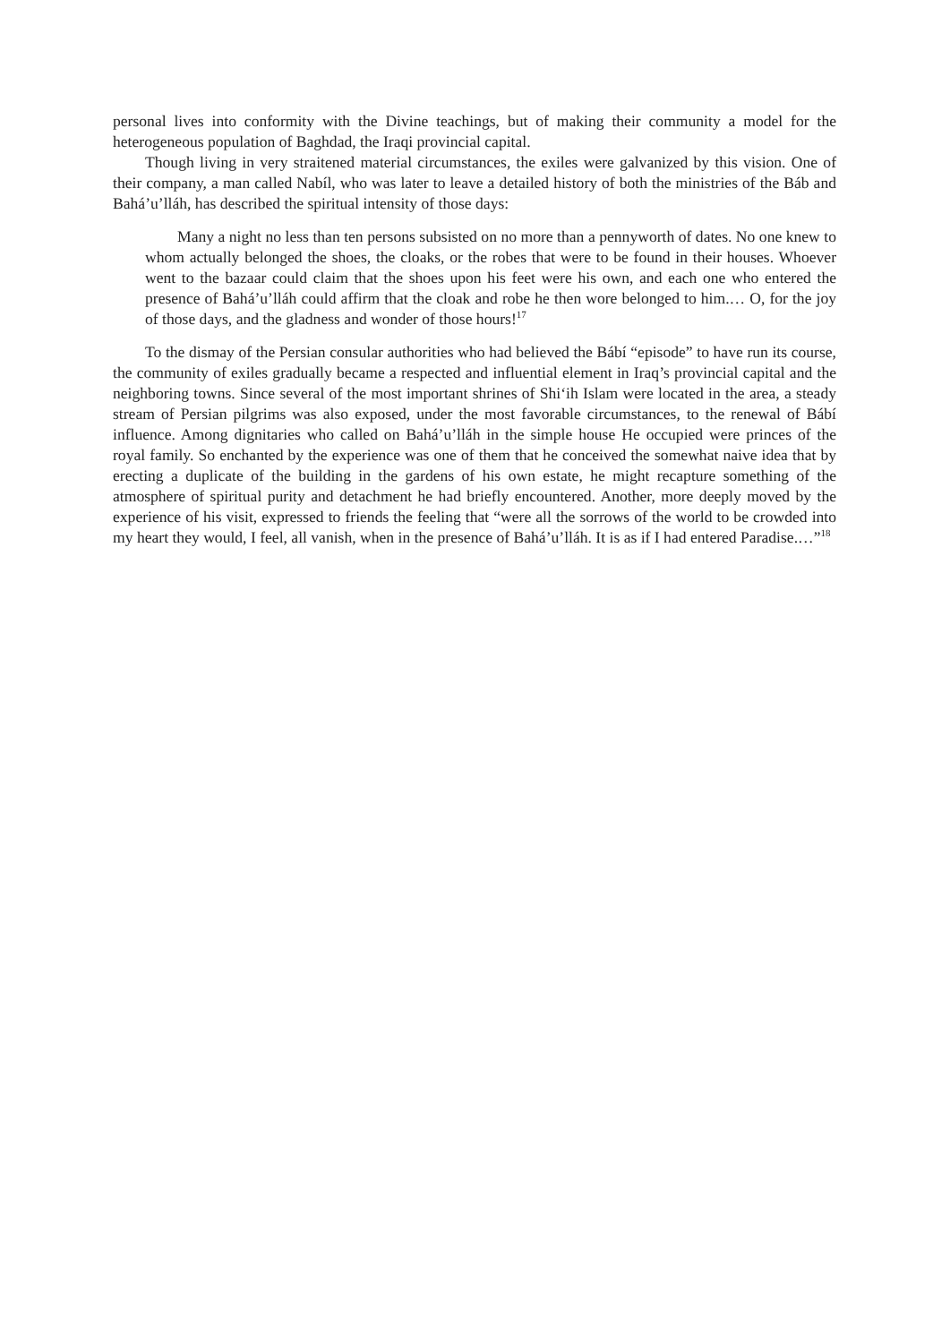personal lives into conformity with the Divine teachings, but of making their community a model for the heterogeneous population of Baghdad, the Iraqi provincial capital.
Though living in very straitened material circumstances, the exiles were galvanized by this vision. One of their company, a man called Nabíl, who was later to leave a detailed history of both the ministries of the Báb and Bahá’u’lláh, has described the spiritual intensity of those days:
Many a night no less than ten persons subsisted on no more than a pennyworth of dates. No one knew to whom actually belonged the shoes, the cloaks, or the robes that were to be found in their houses. Whoever went to the bazaar could claim that the shoes upon his feet were his own, and each one who entered the presence of Bahá’u’lláh could affirm that the cloak and robe he then wore belonged to him.… O, for the joy of those days, and the gladness and wonder of those hours!<sup>17</sup>
To the dismay of the Persian consular authorities who had believed the Bábí “episode” to have run its course, the community of exiles gradually became a respected and influential element in Iraq’s provincial capital and the neighboring towns. Since several of the most important shrines of Shi‘ih Islam were located in the area, a steady stream of Persian pilgrims was also exposed, under the most favorable circumstances, to the renewal of Bábí influence. Among dignitaries who called on Bahá’u’lláh in the simple house He occupied were princes of the royal family. So enchanted by the experience was one of them that he conceived the somewhat naive idea that by erecting a duplicate of the building in the gardens of his own estate, he might recapture something of the atmosphere of spiritual purity and detachment he had briefly encountered. Another, more deeply moved by the experience of his visit, expressed to friends the feeling that “were all the sorrows of the world to be crowded into my heart they would, I feel, all vanish, when in the presence of Bahá’u’lláh. It is as if I had entered Paradise.…”<sup>18</sup>